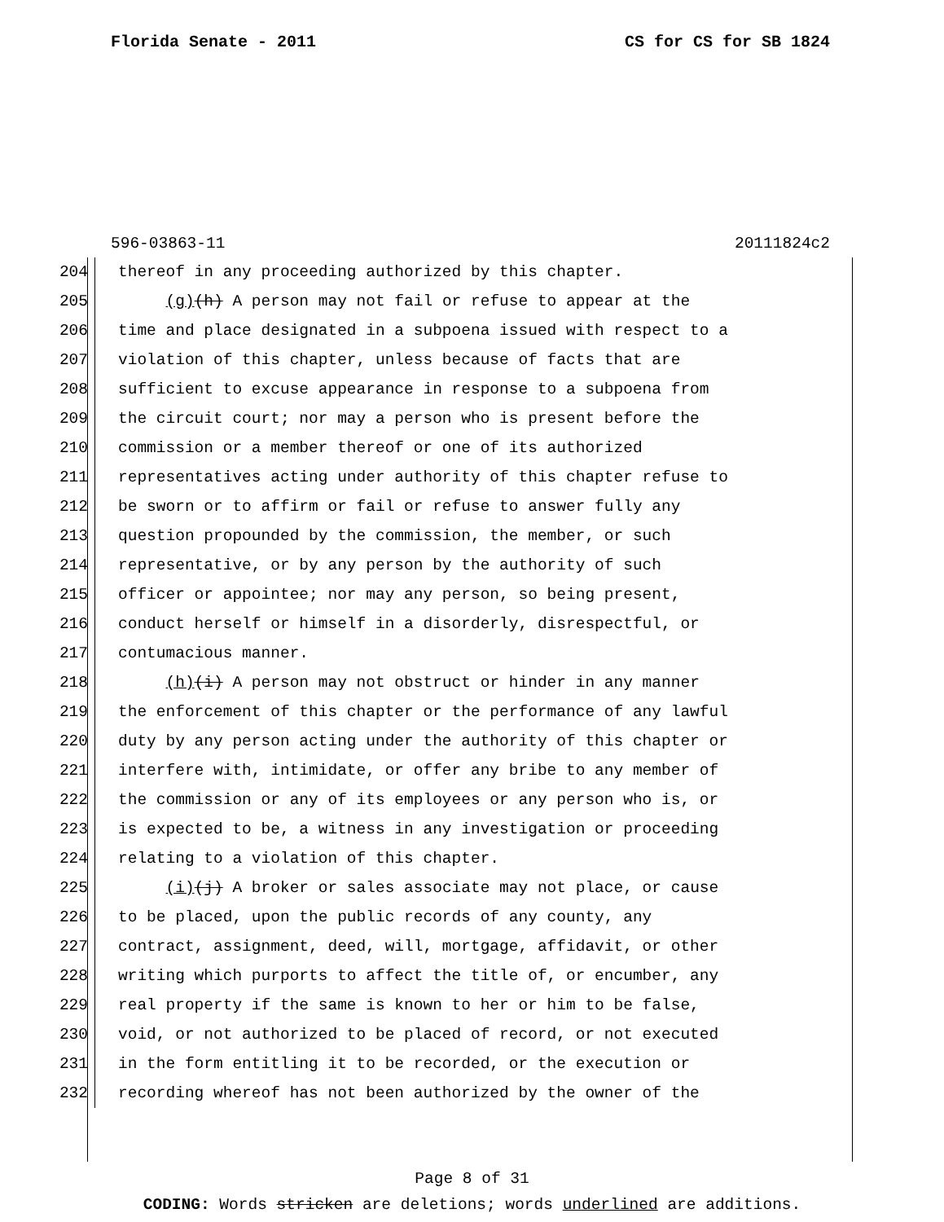Florida Senate - 2011 CS for CS for SB 1824
596-03863-11 20111824c2
204 thereof in any proceeding authorized by this chapter.
205 (g)(h) A person may not fail or refuse to appear at the
206 time and place designated in a subpoena issued with respect to a
207 violation of this chapter, unless because of facts that are
208 sufficient to excuse appearance in response to a subpoena from
209 the circuit court; nor may a person who is present before the
210 commission or a member thereof or one of its authorized
211 representatives acting under authority of this chapter refuse to
212 be sworn or to affirm or fail or refuse to answer fully any
213 question propounded by the commission, the member, or such
214 representative, or by any person by the authority of such
215 officer or appointee; nor may any person, so being present,
216 conduct herself or himself in a disorderly, disrespectful, or
217 contumacious manner.
218 (h)(i) A person may not obstruct or hinder in any manner
219 the enforcement of this chapter or the performance of any lawful
220 duty by any person acting under the authority of this chapter or
221 interfere with, intimidate, or offer any bribe to any member of
222 the commission or any of its employees or any person who is, or
223 is expected to be, a witness in any investigation or proceeding
224 relating to a violation of this chapter.
225 (i)(j) A broker or sales associate may not place, or cause
226 to be placed, upon the public records of any county, any
227 contract, assignment, deed, will, mortgage, affidavit, or other
228 writing which purports to affect the title of, or encumber, any
229 real property if the same is known to her or him to be false,
230 void, or not authorized to be placed of record, or not executed
231 in the form entitling it to be recorded, or the execution or
232 recording whereof has not been authorized by the owner of the
Page 8 of 31
CODING: Words stricken are deletions; words underlined are additions.